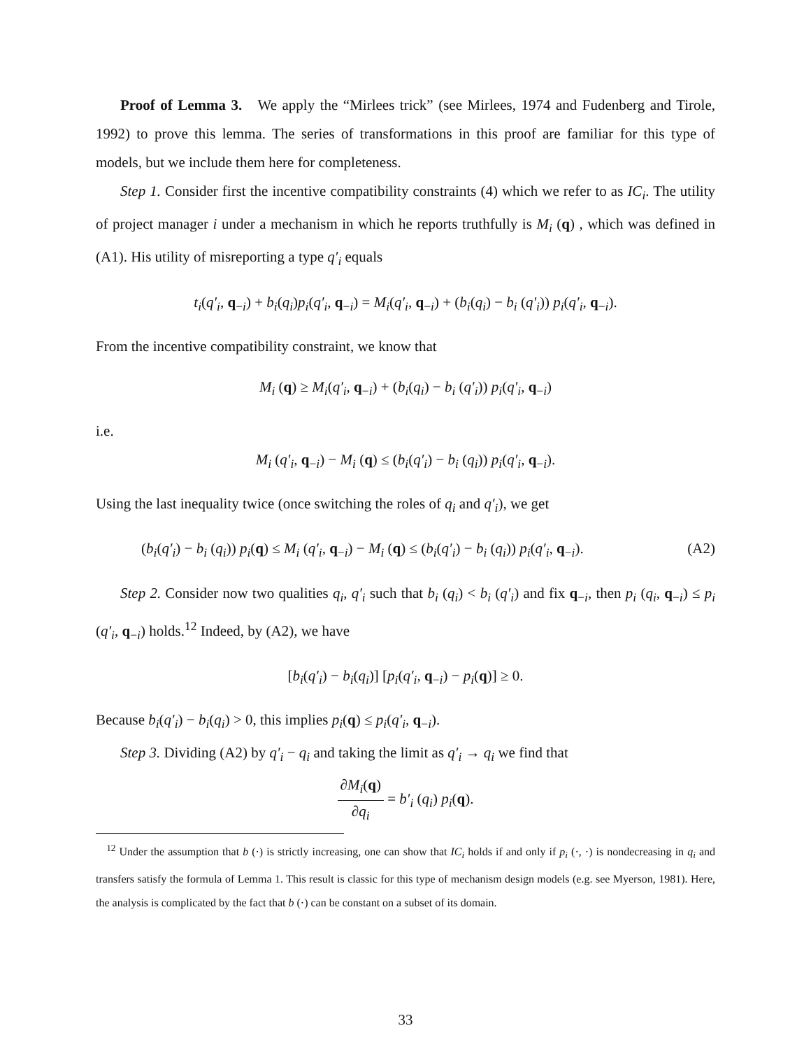Proof of Lemma 3. We apply the “Mirlees trick” (see Mirlees, 1974 and Fudenberg and Tirole, 1992) to prove this lemma. The series of transformations in this proof are familiar for this type of models, but we include them here for completeness.
Step 1. Consider first the incentive compatibility constraints (4) which we refer to as IC<sub>i</sub>. The utility of project manager i under a mechanism in which he reports truthfully is M<sub>i</sub> (q) , which was defined in (A1). His utility of misreporting a type q′<sub>i</sub> equals
t<sub>i</sub>(q′<sub>i</sub>, q<sub>−i</sub>) + b<sub>i</sub>(q<sub>i</sub>)p<sub>i</sub>(q′<sub>i</sub>, q<sub>−i</sub>) = M<sub>i</sub>(q′<sub>i</sub>, q<sub>−i</sub>) + (b<sub>i</sub>(q<sub>i</sub>) − b<sub>i</sub> (q′<sub>i</sub>)) p<sub>i</sub>(q′<sub>i</sub>, q<sub>−i</sub>).
From the incentive compatibility constraint, we know that
M<sub>i</sub> (q) ≥ M<sub>i</sub>(q′<sub>i</sub>, q<sub>−i</sub>) + (b<sub>i</sub>(q<sub>i</sub>) − b<sub>i</sub> (q′<sub>i</sub>)) p<sub>i</sub>(q′<sub>i</sub>, q<sub>−i</sub>)
i.e.
M<sub>i</sub> (q′<sub>i</sub>, q<sub>−i</sub>) − M<sub>i</sub> (q) ≤ (b<sub>i</sub>(q′<sub>i</sub>) − b<sub>i</sub> (q<sub>i</sub>)) p<sub>i</sub>(q′<sub>i</sub>, q<sub>−i</sub>).
Using the last inequality twice (once switching the roles of q<sub>i</sub> and q′<sub>i</sub>), we get
(b<sub>i</sub>(q′<sub>i</sub>) − b<sub>i</sub> (q<sub>i</sub>)) p<sub>i</sub>(q) ≤ M<sub>i</sub> (q′<sub>i</sub>, q<sub>−i</sub>) − M<sub>i</sub> (q) ≤ (b<sub>i</sub>(q′<sub>i</sub>) − b<sub>i</sub> (q<sub>i</sub>)) p<sub>i</sub>(q′<sub>i</sub>, q<sub>−i</sub>). (A2)
Step 2. Consider now two qualities q<sub>i</sub>, q′<sub>i</sub> such that b<sub>i</sub> (q<sub>i</sub>) < b<sub>i</sub> (q′<sub>i</sub>) and fix q<sub>−i</sub>, then p<sub>i</sub> (q<sub>i</sub>, q<sub>−i</sub>) ≤ p<sub>i</sub> (q′<sub>i</sub>, q<sub>−i</sub>) holds.<sup>12</sup> Indeed, by (A2), we have
[b<sub>i</sub>(q′<sub>i</sub>) − b<sub>i</sub>(q<sub>i</sub>)] [p<sub>i</sub>(q′<sub>i</sub>, q<sub>−i</sub>) − p<sub>i</sub>(q)] ≥ 0.
Because b<sub>i</sub>(q′<sub>i</sub>) − b<sub>i</sub>(q<sub>i</sub>) > 0, this implies p<sub>i</sub>(q) ≤ p<sub>i</sub>(q′<sub>i</sub>, q<sub>−i</sub>).
Step 3. Dividing (A2) by q′<sub>i</sub> − q<sub>i</sub> and taking the limit as q′<sub>i</sub> → q<sub>i</sub> we find that
∂M<sub>i</sub>(q) ∂q<sub>i</sub> = b′<sub>i</sub> (q<sub>i</sub>) p<sub>i</sub>(q).
<sup>12</sup> Under the assumption that b (·) is strictly increasing, one can show that IC<sub>i</sub> holds if and only if p<sub>i</sub> (·, ·) is nondecreasing in q<sub>i</sub> and transfers satisfy the formula of Lemma 1. This result is classic for this type of mechanism design models (e.g. see Myerson, 1981). Here, the analysis is complicated by the fact that b (·) can be constant on a subset of its domain.
33